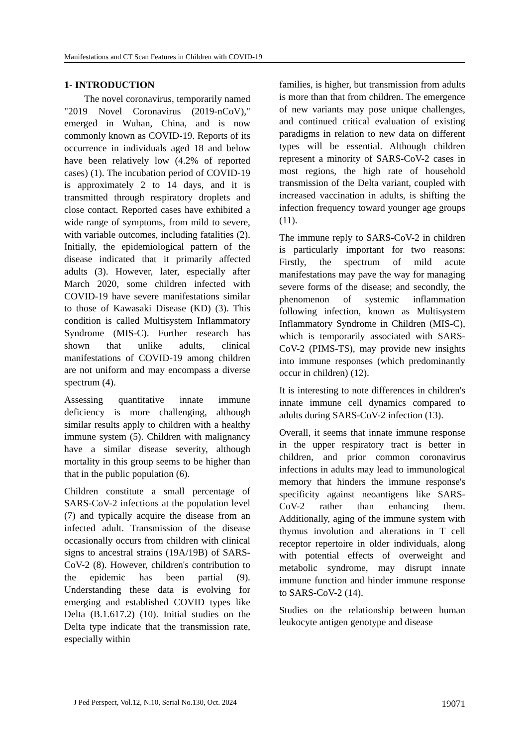Manifestations and CT Scan Features in Children with COVID-19
1- INTRODUCTION
The novel coronavirus, temporarily named "2019 Novel Coronavirus (2019-nCoV)," emerged in Wuhan, China, and is now commonly known as COVID-19. Reports of its occurrence in individuals aged 18 and below have been relatively low (4.2% of reported cases) (1). The incubation period of COVID-19 is approximately 2 to 14 days, and it is transmitted through respiratory droplets and close contact. Reported cases have exhibited a wide range of symptoms, from mild to severe, with variable outcomes, including fatalities (2). Initially, the epidemiological pattern of the disease indicated that it primarily affected adults (3). However, later, especially after March 2020, some children infected with COVID-19 have severe manifestations similar to those of Kawasaki Disease (KD) (3). This condition is called Multisystem Inflammatory Syndrome (MIS-C). Further research has shown that unlike adults, clinical manifestations of COVID-19 among children are not uniform and may encompass a diverse spectrum (4).
Assessing quantitative innate immune deficiency is more challenging, although similar results apply to children with a healthy immune system (5). Children with malignancy have a similar disease severity, although mortality in this group seems to be higher than that in the public population (6).
Children constitute a small percentage of SARS-CoV-2 infections at the population level (7) and typically acquire the disease from an infected adult. Transmission of the disease occasionally occurs from children with clinical signs to ancestral strains (19A/19B) of SARS-CoV-2 (8). However, children's contribution to the epidemic has been partial (9). Understanding these data is evolving for emerging and established COVID types like Delta (B.1.617.2) (10). Initial studies on the Delta type indicate that the transmission rate, especially within
families, is higher, but transmission from adults is more than that from children. The emergence of new variants may pose unique challenges, and continued critical evaluation of existing paradigms in relation to new data on different types will be essential. Although children represent a minority of SARS-CoV-2 cases in most regions, the high rate of household transmission of the Delta variant, coupled with increased vaccination in adults, is shifting the infection frequency toward younger age groups (11).
The immune reply to SARS-CoV-2 in children is particularly important for two reasons: Firstly, the spectrum of mild acute manifestations may pave the way for managing severe forms of the disease; and secondly, the phenomenon of systemic inflammation following infection, known as Multisystem Inflammatory Syndrome in Children (MIS-C), which is temporarily associated with SARS-CoV-2 (PIMS-TS), may provide new insights into immune responses (which predominantly occur in children) (12).
It is interesting to note differences in children's innate immune cell dynamics compared to adults during SARS-CoV-2 infection (13).
Overall, it seems that innate immune response in the upper respiratory tract is better in children, and prior common coronavirus infections in adults may lead to immunological memory that hinders the immune response's specificity against neoantigens like SARS-CoV-2 rather than enhancing them. Additionally, aging of the immune system with thymus involution and alterations in T cell receptor repertoire in older individuals, along with potential effects of overweight and metabolic syndrome, may disrupt innate immune function and hinder immune response to SARS-CoV-2 (14).
Studies on the relationship between human leukocyte antigen genotype and disease
J Ped Perspect, Vol.12, N.10, Serial No.130, Oct. 2024 19071